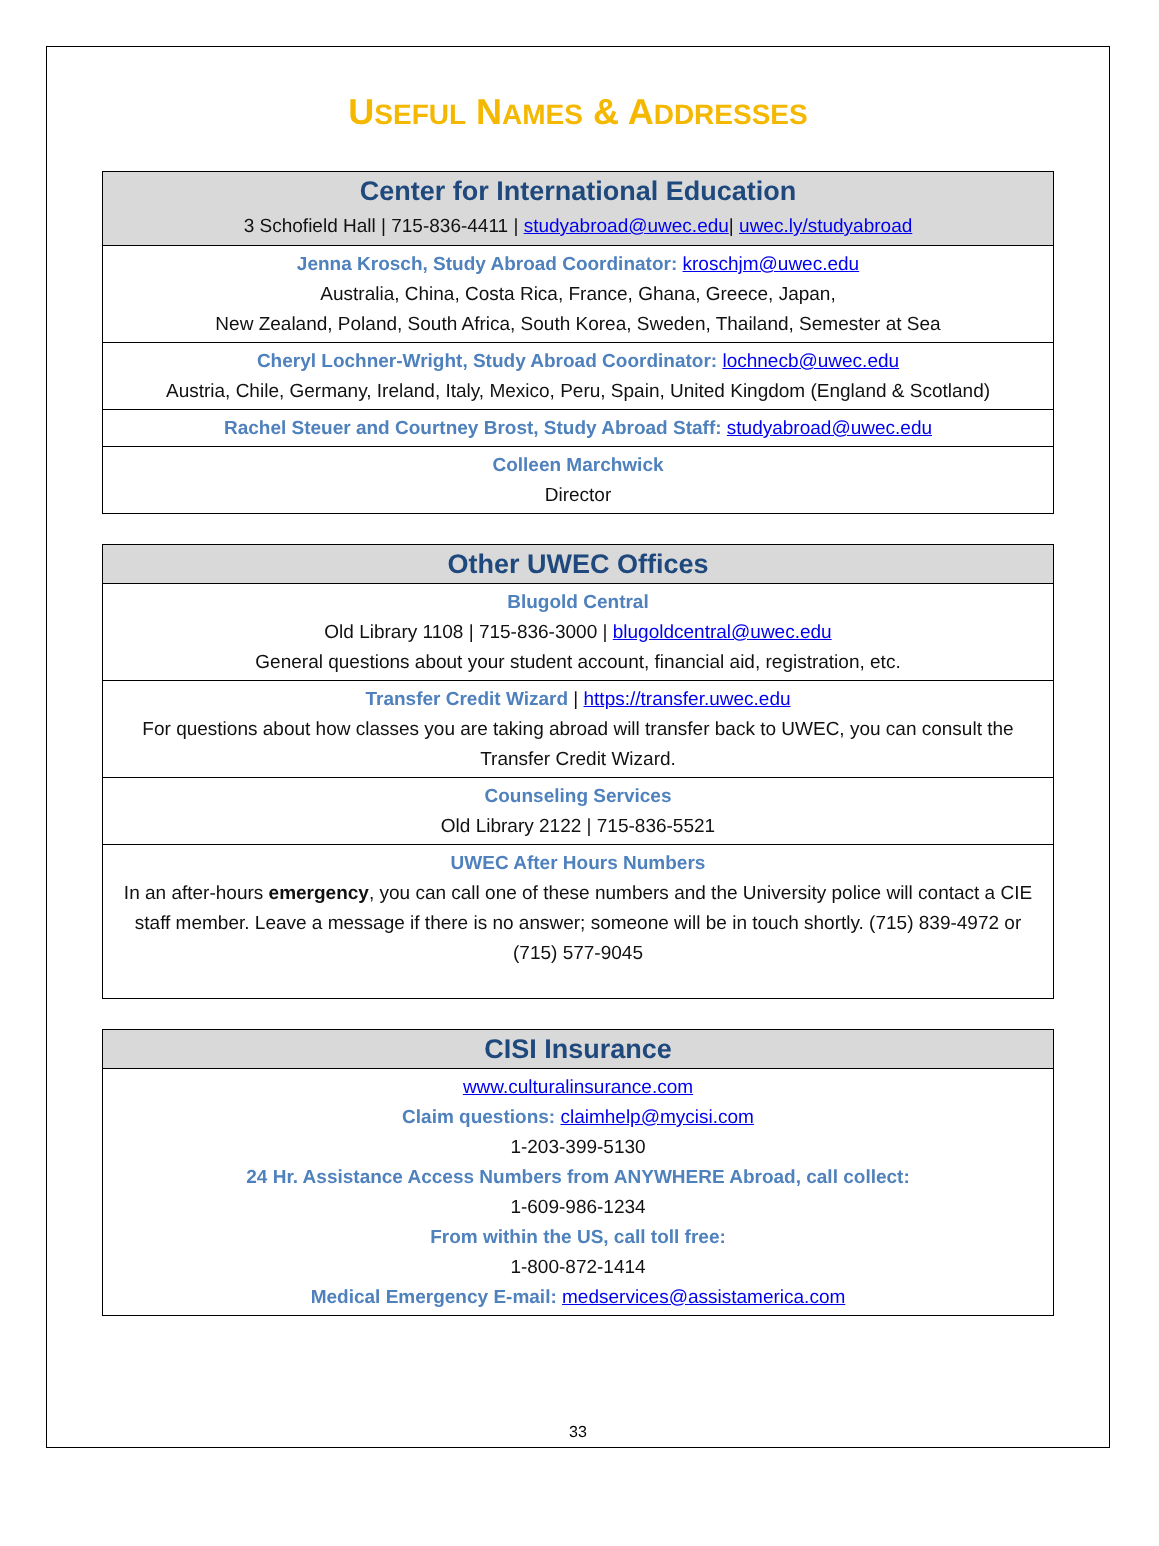USEFUL NAMES & ADDRESSES
| Center for International Education 3 Schofield Hall / 715-836-4411 / studyabroad@uwec.edu / uwec.ly/studyabroad |
| --- |
| Jenna Krosch, Study Abroad Coordinator: kroschjm@uwec.edu Australia, China, Costa Rica, France, Ghana, Greece, Japan, New Zealand, Poland, South Africa, South Korea, Sweden, Thailand, Semester at Sea |
| Cheryl Lochner-Wright, Study Abroad Coordinator: lochnecb@uwec.edu Austria, Chile, Germany, Ireland, Italy, Mexico, Peru, Spain, United Kingdom (England & Scotland) |
| Rachel Steuer and Courtney Brost, Study Abroad Staff: studyabroad@uwec.edu |
| Colleen Marchwick Director |
| Other UWEC Offices |
| --- |
| Blugold Central Old Library 1108 / 715-836-3000 / blugoldcentral@uwec.edu General questions about your student account, financial aid, registration, etc. |
| Transfer Credit Wizard / https://transfer.uwec.edu For questions about how classes you are taking abroad will transfer back to UWEC, you can consult the Transfer Credit Wizard. |
| Counseling Services Old Library 2122 / 715-836-5521 |
| UWEC After Hours Numbers In an after-hours emergency , you can call one of these numbers and the University police will contact a CIE staff member. Leave a message if there is no answer; someone will be in touch shortly. (715) 839-4972 or (715) 577-9045 |
| CISI Insurance |
| --- |
| www.culturalinsurance.com Claim questions: claimhelp@mycisi.com 1-203-399-5130 24 Hr. Assistance Access Numbers from ANYWHERE Abroad, call collect: 1-609-986-1234 From within the US, call toll free: 1-800-872-1414 Medical Emergency E-mail: medservices@assistamerica.com |
33